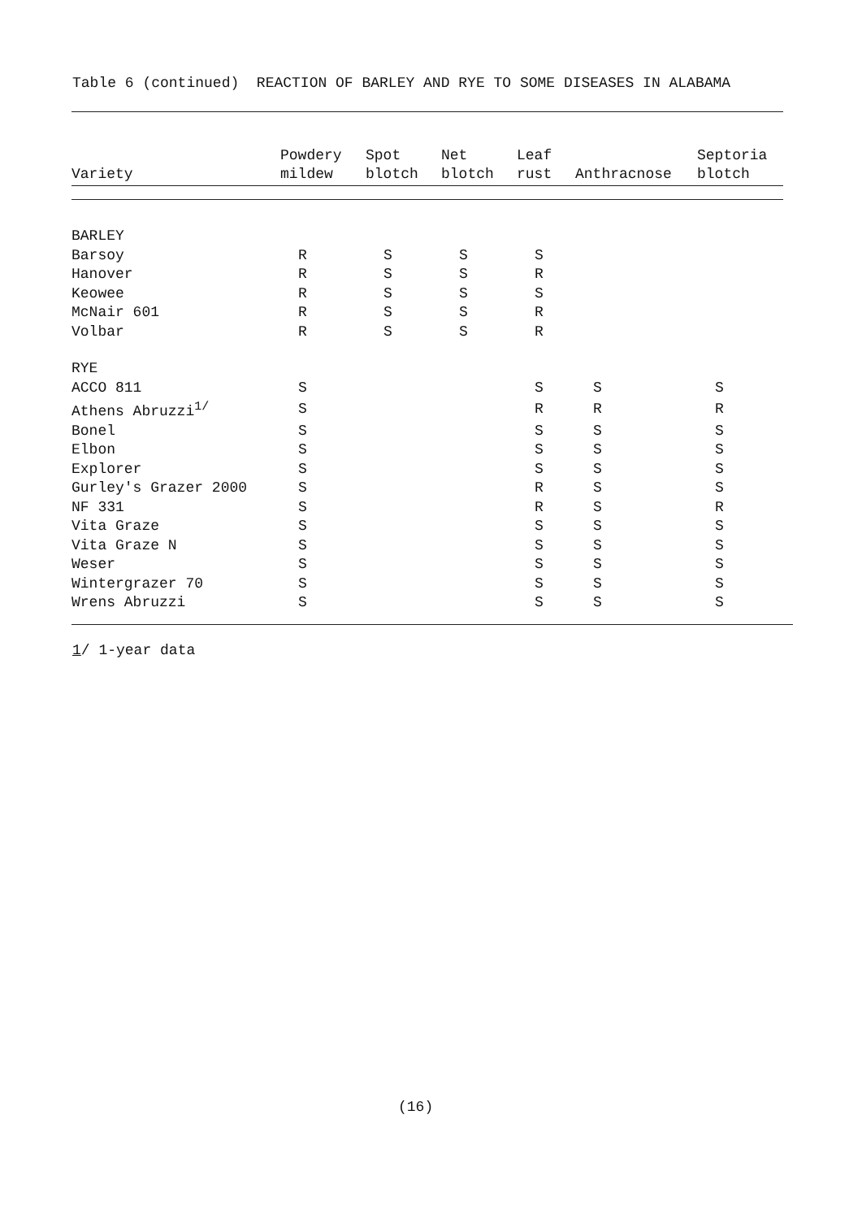Table 6 (continued) REACTION OF BARLEY AND RYE TO SOME DISEASES IN ALABAMA
| Variety | Powdery mildew | Spot blotch | Net blotch | Leaf rust | Anthracnose | Septoria blotch |
| --- | --- | --- | --- | --- | --- | --- |
| BARLEY | | | | | | |
| Barsoy | R | S | S | S | | |
| Hanover | R | S | S | R | | |
| Keowee | R | S | S | S | | |
| McNair 601 | R | S | S | R | | |
| Volbar | R | S | S | R | | |
| RYE | | | | | | |
| ACCO 811 | S | | | S | S | S |
| Athens Abruzzi<sup>1/</sup> | S | | | R | R | R |
| Bonel | S | | | S | S | S |
| Elbon | S | | | S | S | S |
| Explorer | S | | | S | S | S |
| Gurley's Grazer 2000 | S | | | R | S | S |
| NF 331 | S | | | R | S | R |
| Vita Graze | S | | | S | S | S |
| Vita Graze N | S | | | S | S | S |
| Weser | S | | | S | S | S |
| Wintergrazer 70 | S | | | S | S | S |
| Wrens Abruzzi | S | | | S | S | S |
1/ 1-year data
(16)